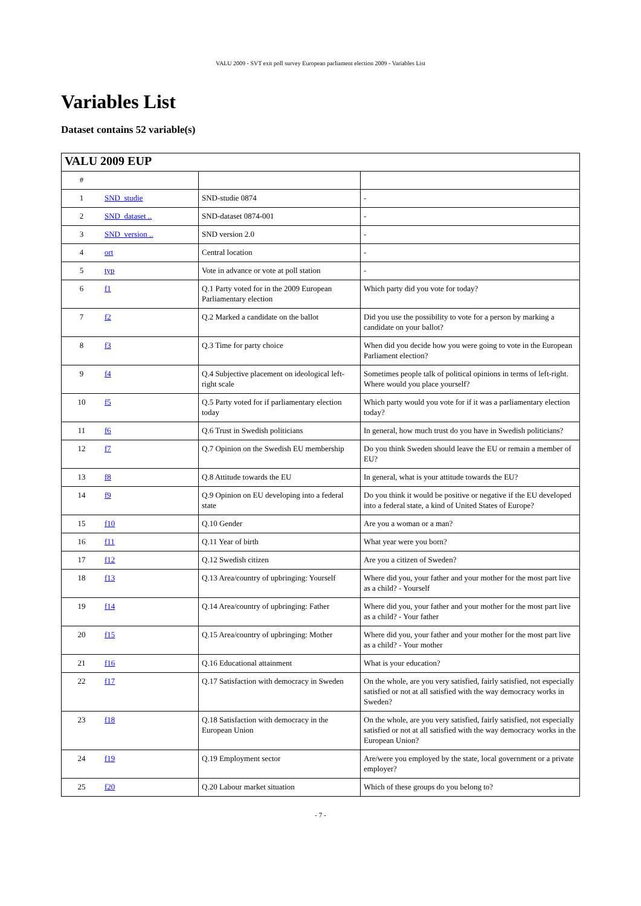VALU 2009 - SVT exit poll survey European parliament election 2009 - Variables List
Variables List
Dataset contains 52 variable(s)
| VALU 2009 EUP | | | |
| --- | --- | --- | --- |
| # | | | |
| 1 | SND_studie | SND-studie 0874 | - |
| 2 | SND_dataset .. | SND-dataset 0874-001 | - |
| 3 | SND_version .. | SND version 2.0 | - |
| 4 | ort | Central location | - |
| 5 | typ | Vote in advance or vote at poll station | - |
| 6 | f1 | Q.1 Party voted for in the 2009 European Parliamentary election | Which party did you vote for today? |
| 7 | f2 | Q.2 Marked a candidate on the ballot | Did you use the possibility to vote for a person by marking a candidate on your ballot? |
| 8 | f3 | Q.3 Time for party choice | When did you decide how you were going to vote in the European Parliament election? |
| 9 | f4 | Q.4 Subjective placement on ideological left-right scale | Sometimes people talk of political opinions in terms of left-right. Where would you place yourself? |
| 10 | f5 | Q.5 Party voted for if parliamentary election today | Which party would you vote for if it was a parliamentary election today? |
| 11 | f6 | Q.6 Trust in Swedish politicians | In general, how much trust do you have in Swedish politicians? |
| 12 | f7 | Q.7 Opinion on the Swedish EU membership | Do you think Sweden should leave the EU or remain a member of EU? |
| 13 | f8 | Q.8 Attitude towards the EU | In general, what is your attitude towards the EU? |
| 14 | f9 | Q.9 Opinion on EU developing into a federal state | Do you think it would be positive or negative if the EU developed into a federal state, a kind of United States of Europe? |
| 15 | f10 | Q.10 Gender | Are you a woman or a man? |
| 16 | f11 | Q.11 Year of birth | What year were you born? |
| 17 | f12 | Q.12 Swedish citizen | Are you a citizen of Sweden? |
| 18 | f13 | Q.13 Area/country of upbringing: Yourself | Where did you, your father and your mother for the most part live as a child? - Yourself |
| 19 | f14 | Q.14 Area/country of upbringing: Father | Where did you, your father and your mother for the most part live as a child? - Your father |
| 20 | f15 | Q.15 Area/country of upbringing: Mother | Where did you, your father and your mother for the most part live as a child? - Your mother |
| 21 | f16 | Q.16 Educational attainment | What is your education? |
| 22 | f17 | Q.17 Satisfaction with democracy in Sweden | On the whole, are you very satisfied, fairly satisfied, not especially satisfied or not at all satisfied with the way democracy works in Sweden? |
| 23 | f18 | Q.18 Satisfaction with democracy in the European Union | On the whole, are you very satisfied, fairly satisfied, not especially satisfied or not at all satisfied with the way democracy works in the European Union? |
| 24 | f19 | Q.19 Employment sector | Are/were you employed by the state, local government or a private employer? |
| 25 | f20 | Q.20 Labour market situation | Which of these groups do you belong to? |
- 7 -